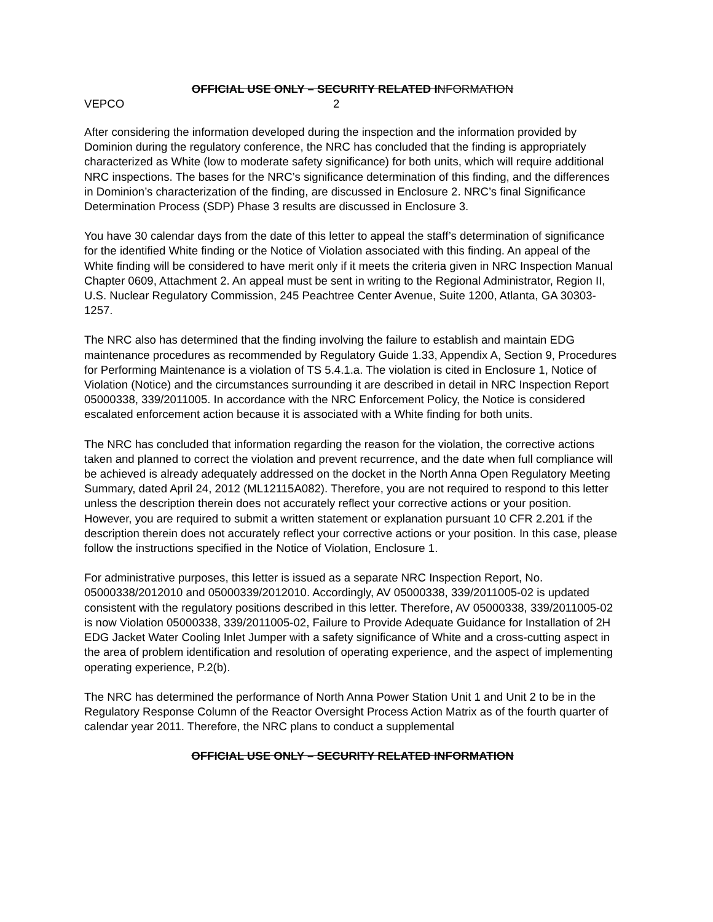OFFICIAL USE ONLY – SECURITY RELATED INFORMATION
VEPCO 2
After considering the information developed during the inspection and the information provided by Dominion during the regulatory conference, the NRC has concluded that the finding is appropriately characterized as White (low to moderate safety significance) for both units, which will require additional NRC inspections. The bases for the NRC’s significance determination of this finding, and the differences in Dominion’s characterization of the finding, are discussed in Enclosure 2. NRC’s final Significance Determination Process (SDP) Phase 3 results are discussed in Enclosure 3.
You have 30 calendar days from the date of this letter to appeal the staff’s determination of significance for the identified White finding or the Notice of Violation associated with this finding. An appeal of the White finding will be considered to have merit only if it meets the criteria given in NRC Inspection Manual Chapter 0609, Attachment 2. An appeal must be sent in writing to the Regional Administrator, Region II, U.S. Nuclear Regulatory Commission, 245 Peachtree Center Avenue, Suite 1200, Atlanta, GA 30303-1257.
The NRC also has determined that the finding involving the failure to establish and maintain EDG maintenance procedures as recommended by Regulatory Guide 1.33, Appendix A, Section 9, Procedures for Performing Maintenance is a violation of TS 5.4.1.a. The violation is cited in Enclosure 1, Notice of Violation (Notice) and the circumstances surrounding it are described in detail in NRC Inspection Report 05000338, 339/2011005. In accordance with the NRC Enforcement Policy, the Notice is considered escalated enforcement action because it is associated with a White finding for both units.
The NRC has concluded that information regarding the reason for the violation, the corrective actions taken and planned to correct the violation and prevent recurrence, and the date when full compliance will be achieved is already adequately addressed on the docket in the North Anna Open Regulatory Meeting Summary, dated April 24, 2012 (ML12115A082). Therefore, you are not required to respond to this letter unless the description therein does not accurately reflect your corrective actions or your position. However, you are required to submit a written statement or explanation pursuant 10 CFR 2.201 if the description therein does not accurately reflect your corrective actions or your position. In this case, please follow the instructions specified in the Notice of Violation, Enclosure 1.
For administrative purposes, this letter is issued as a separate NRC Inspection Report, No. 05000338/2012010 and 05000339/2012010. Accordingly, AV 05000338, 339/2011005-02 is updated consistent with the regulatory positions described in this letter. Therefore, AV 05000338, 339/2011005-02 is now Violation 05000338, 339/2011005-02, Failure to Provide Adequate Guidance for Installation of 2H EDG Jacket Water Cooling Inlet Jumper with a safety significance of White and a cross-cutting aspect in the area of problem identification and resolution of operating experience, and the aspect of implementing operating experience, P.2(b).
The NRC has determined the performance of North Anna Power Station Unit 1 and Unit 2 to be in the Regulatory Response Column of the Reactor Oversight Process Action Matrix as of the fourth quarter of calendar year 2011. Therefore, the NRC plans to conduct a supplemental
OFFICIAL USE ONLY – SECURITY RELATED INFORMATION